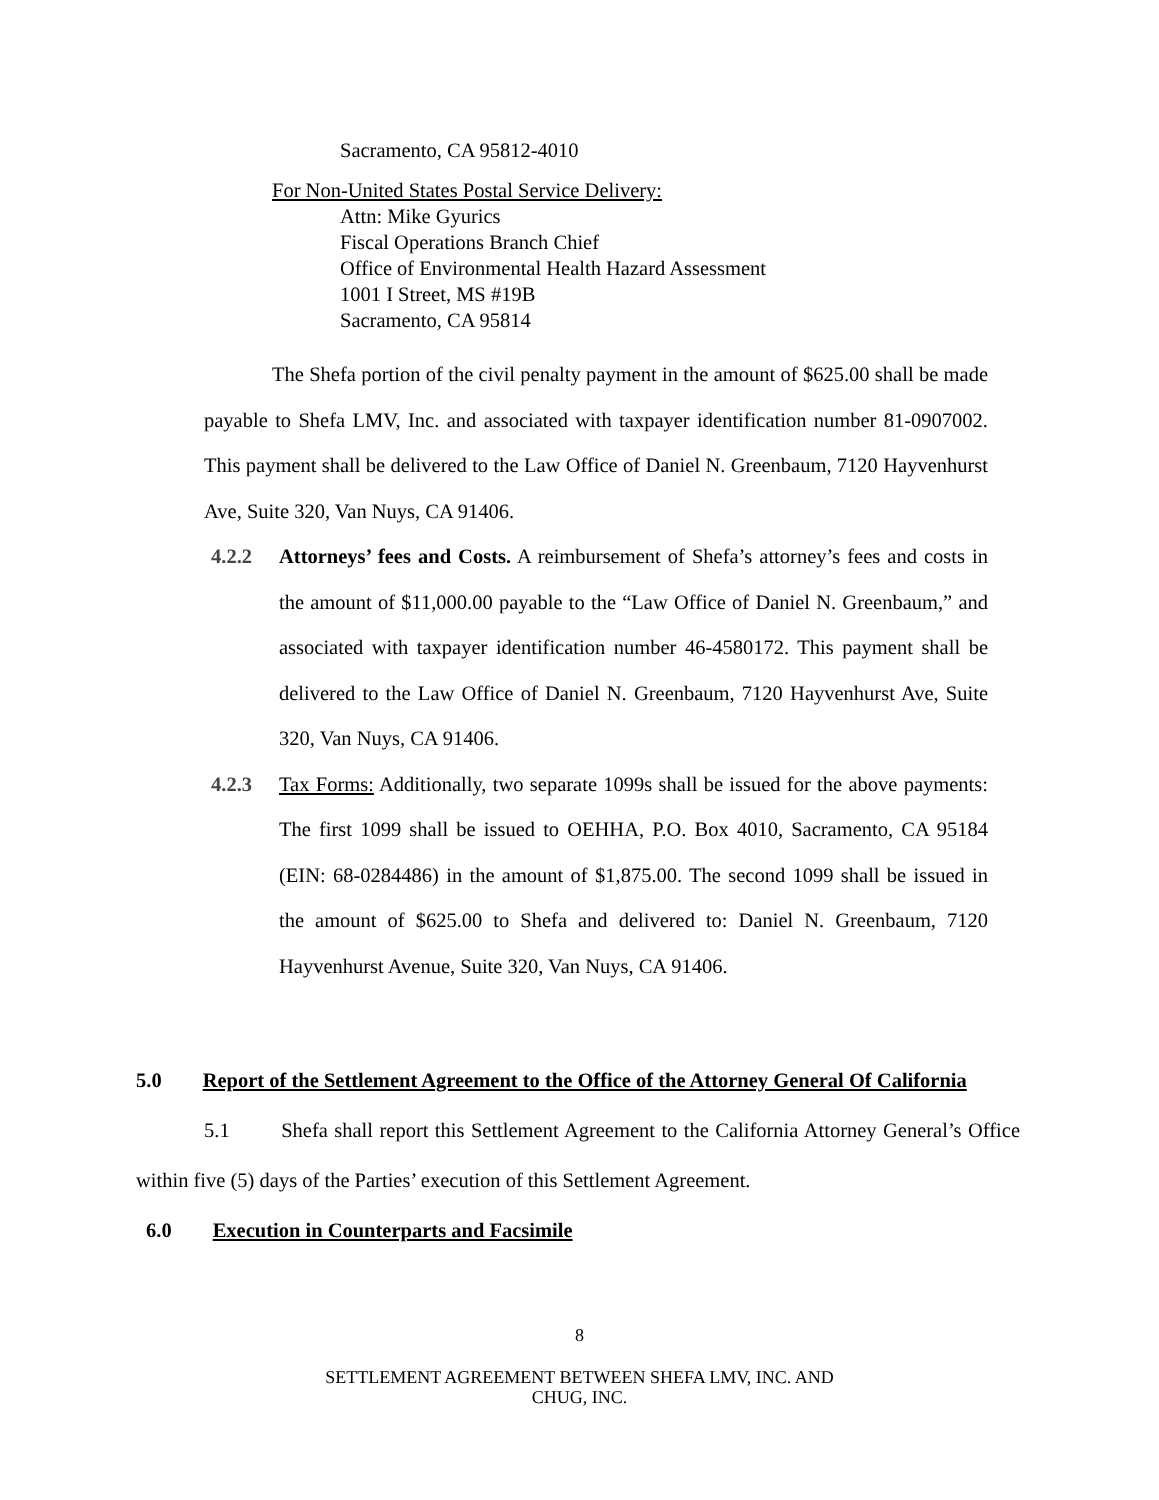Sacramento, CA 95812-4010
For Non-United States Postal Service Delivery:
Attn: Mike Gyurics
Fiscal Operations Branch Chief
Office of Environmental Health Hazard Assessment
1001 I Street, MS #19B
Sacramento, CA 95814
The Shefa portion of the civil penalty payment in the amount of $625.00 shall be made payable to Shefa LMV, Inc. and associated with taxpayer identification number 81-0907002. This payment shall be delivered to the Law Office of Daniel N. Greenbaum, 7120 Hayvenhurst Ave, Suite 320, Van Nuys, CA 91406.
4.2.2 Attorneys’ fees and Costs. A reimbursement of Shefa’s attorney’s fees and costs in the amount of $11,000.00 payable to the “Law Office of Daniel N. Greenbaum,” and associated with taxpayer identification number 46-4580172. This payment shall be delivered to the Law Office of Daniel N. Greenbaum, 7120 Hayvenhurst Ave, Suite 320, Van Nuys, CA 91406.
4.2.3 Tax Forms: Additionally, two separate 1099s shall be issued for the above payments: The first 1099 shall be issued to OEHHA, P.O. Box 4010, Sacramento, CA 95184 (EIN: 68-0284486) in the amount of $1,875.00. The second 1099 shall be issued in the amount of $625.00 to Shefa and delivered to: Daniel N. Greenbaum, 7120 Hayvenhurst Avenue, Suite 320, Van Nuys, CA 91406.
5.0 Report of the Settlement Agreement to the Office of the Attorney General Of California
5.1 Shefa shall report this Settlement Agreement to the California Attorney General’s Office within five (5) days of the Parties’ execution of this Settlement Agreement.
6.0 Execution in Counterparts and Facsimile
8
SETTLEMENT AGREEMENT BETWEEN SHEFA LMV, INC. AND
CHUG, INC.